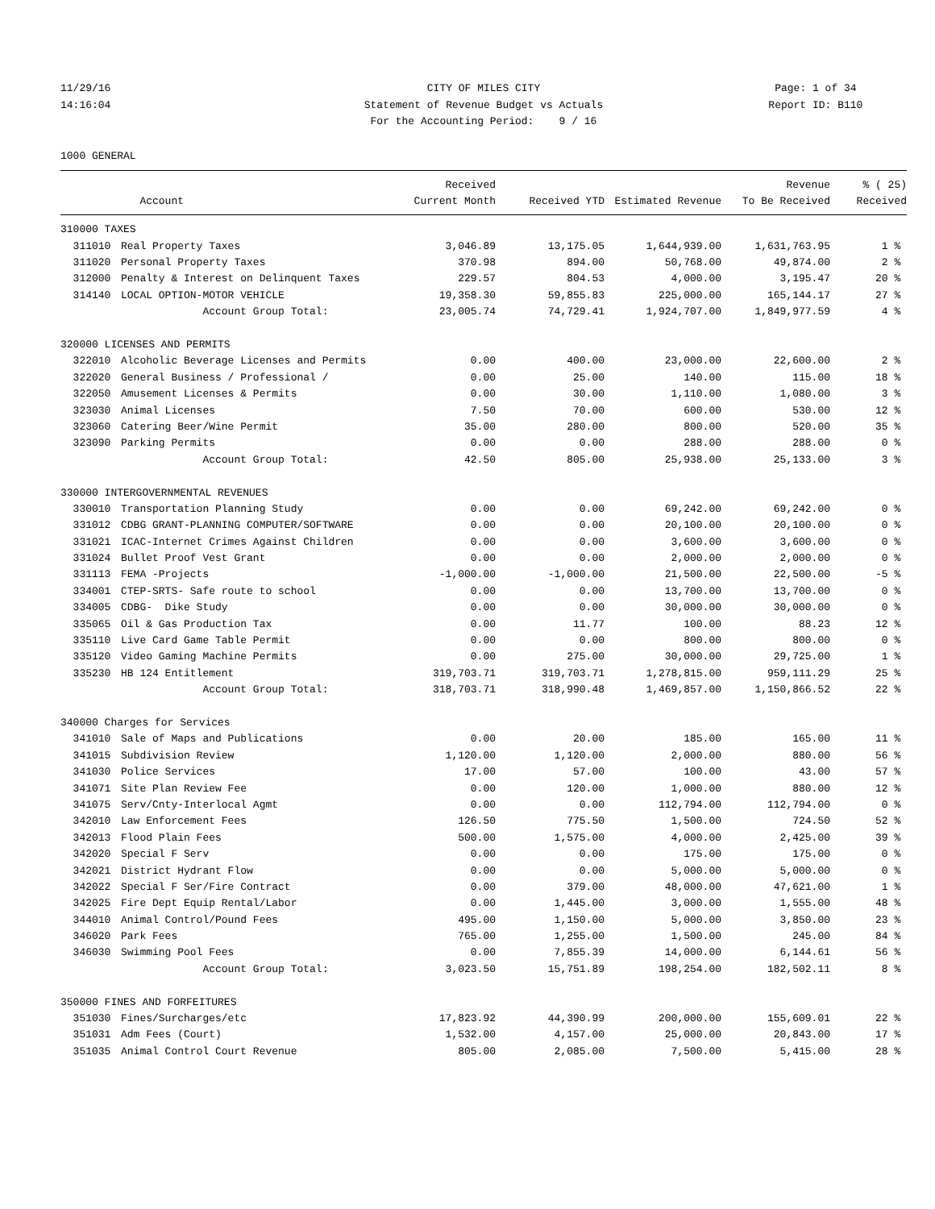11/29/16 CITY OF MILES CITY Page: 1 of 34
14:16:04 Statement of Revenue Budget vs Actuals Report ID: B110
For the Accounting Period: 9 / 16
1000 GENERAL
| | | Received | | | Revenue | % ( 25) |
| --- | --- | --- | --- | --- | --- | --- |
| | Account | Current Month | Received YTD | Estimated Revenue | To Be Received | Received |
| 310000 TAXES | | | | | | |
| 311010 | Real Property Taxes | 3,046.89 | 13,175.05 | 1,644,939.00 | 1,631,763.95 | 1 % |
| 311020 | Personal Property Taxes | 370.98 | 894.00 | 50,768.00 | 49,874.00 | 2 % |
| 312000 | Penalty & Interest on Delinquent Taxes | 229.57 | 804.53 | 4,000.00 | 3,195.47 | 20 % |
| 314140 | LOCAL OPTION-MOTOR VEHICLE | 19,358.30 | 59,855.83 | 225,000.00 | 165,144.17 | 27 % |
| | Account Group Total: | 23,005.74 | 74,729.41 | 1,924,707.00 | 1,849,977.59 | 4 % |
| 320000 LICENSES AND PERMITS | | | | | | |
| 322010 | Alcoholic Beverage Licenses and Permits | 0.00 | 400.00 | 23,000.00 | 22,600.00 | 2 % |
| 322020 | General Business / Professional / | 0.00 | 25.00 | 140.00 | 115.00 | 18 % |
| 322050 | Amusement Licenses & Permits | 0.00 | 30.00 | 1,110.00 | 1,080.00 | 3 % |
| 323030 | Animal Licenses | 7.50 | 70.00 | 600.00 | 530.00 | 12 % |
| 323060 | Catering Beer/Wine Permit | 35.00 | 280.00 | 800.00 | 520.00 | 35 % |
| 323090 | Parking Permits | 0.00 | 0.00 | 288.00 | 288.00 | 0 % |
| | Account Group Total: | 42.50 | 805.00 | 25,938.00 | 25,133.00 | 3 % |
| 330000 INTERGOVERNMENTAL REVENUES | | | | | | |
| 330010 | Transportation Planning Study | 0.00 | 0.00 | 69,242.00 | 69,242.00 | 0 % |
| 331012 | CDBG GRANT-PLANNING COMPUTER/SOFTWARE | 0.00 | 0.00 | 20,100.00 | 20,100.00 | 0 % |
| 331021 | ICAC-Internet Crimes Against Children | 0.00 | 0.00 | 3,600.00 | 3,600.00 | 0 % |
| 331024 | Bullet Proof Vest Grant | 0.00 | 0.00 | 2,000.00 | 2,000.00 | 0 % |
| 331113 | FEMA -Projects | -1,000.00 | -1,000.00 | 21,500.00 | 22,500.00 | -5 % |
| 334001 | CTEP-SRTS- Safe route to school | 0.00 | 0.00 | 13,700.00 | 13,700.00 | 0 % |
| 334005 | CDBG- Dike Study | 0.00 | 0.00 | 30,000.00 | 30,000.00 | 0 % |
| 335065 | Oil & Gas Production Tax | 0.00 | 11.77 | 100.00 | 88.23 | 12 % |
| 335110 | Live Card Game Table Permit | 0.00 | 0.00 | 800.00 | 800.00 | 0 % |
| 335120 | Video Gaming Machine Permits | 0.00 | 275.00 | 30,000.00 | 29,725.00 | 1 % |
| 335230 | HB 124 Entitlement | 319,703.71 | 319,703.71 | 1,278,815.00 | 959,111.29 | 25 % |
| | Account Group Total: | 318,703.71 | 318,990.48 | 1,469,857.00 | 1,150,866.52 | 22 % |
| 340000 Charges for Services | | | | | | |
| 341010 | Sale of Maps and Publications | 0.00 | 20.00 | 185.00 | 165.00 | 11 % |
| 341015 | Subdivision Review | 1,120.00 | 1,120.00 | 2,000.00 | 880.00 | 56 % |
| 341030 | Police Services | 17.00 | 57.00 | 100.00 | 43.00 | 57 % |
| 341071 | Site Plan Review Fee | 0.00 | 120.00 | 1,000.00 | 880.00 | 12 % |
| 341075 | Serv/Cnty-Interlocal Agmt | 0.00 | 0.00 | 112,794.00 | 112,794.00 | 0 % |
| 342010 | Law Enforcement Fees | 126.50 | 775.50 | 1,500.00 | 724.50 | 52 % |
| 342013 | Flood Plain Fees | 500.00 | 1,575.00 | 4,000.00 | 2,425.00 | 39 % |
| 342020 | Special F Serv | 0.00 | 0.00 | 175.00 | 175.00 | 0 % |
| 342021 | District Hydrant Flow | 0.00 | 0.00 | 5,000.00 | 5,000.00 | 0 % |
| 342022 | Special F Ser/Fire Contract | 0.00 | 379.00 | 48,000.00 | 47,621.00 | 1 % |
| 342025 | Fire Dept Equip Rental/Labor | 0.00 | 1,445.00 | 3,000.00 | 1,555.00 | 48 % |
| 344010 | Animal Control/Pound Fees | 495.00 | 1,150.00 | 5,000.00 | 3,850.00 | 23 % |
| 346020 | Park Fees | 765.00 | 1,255.00 | 1,500.00 | 245.00 | 84 % |
| 346030 | Swimming Pool Fees | 0.00 | 7,855.39 | 14,000.00 | 6,144.61 | 56 % |
| | Account Group Total: | 3,023.50 | 15,751.89 | 198,254.00 | 182,502.11 | 8 % |
| 350000 FINES AND FORFEITURES | | | | | | |
| 351030 | Fines/Surcharges/etc | 17,823.92 | 44,390.99 | 200,000.00 | 155,609.01 | 22 % |
| 351031 | Adm Fees (Court) | 1,532.00 | 4,157.00 | 25,000.00 | 20,843.00 | 17 % |
| 351035 | Animal Control Court Revenue | 805.00 | 2,085.00 | 7,500.00 | 5,415.00 | 28 % |